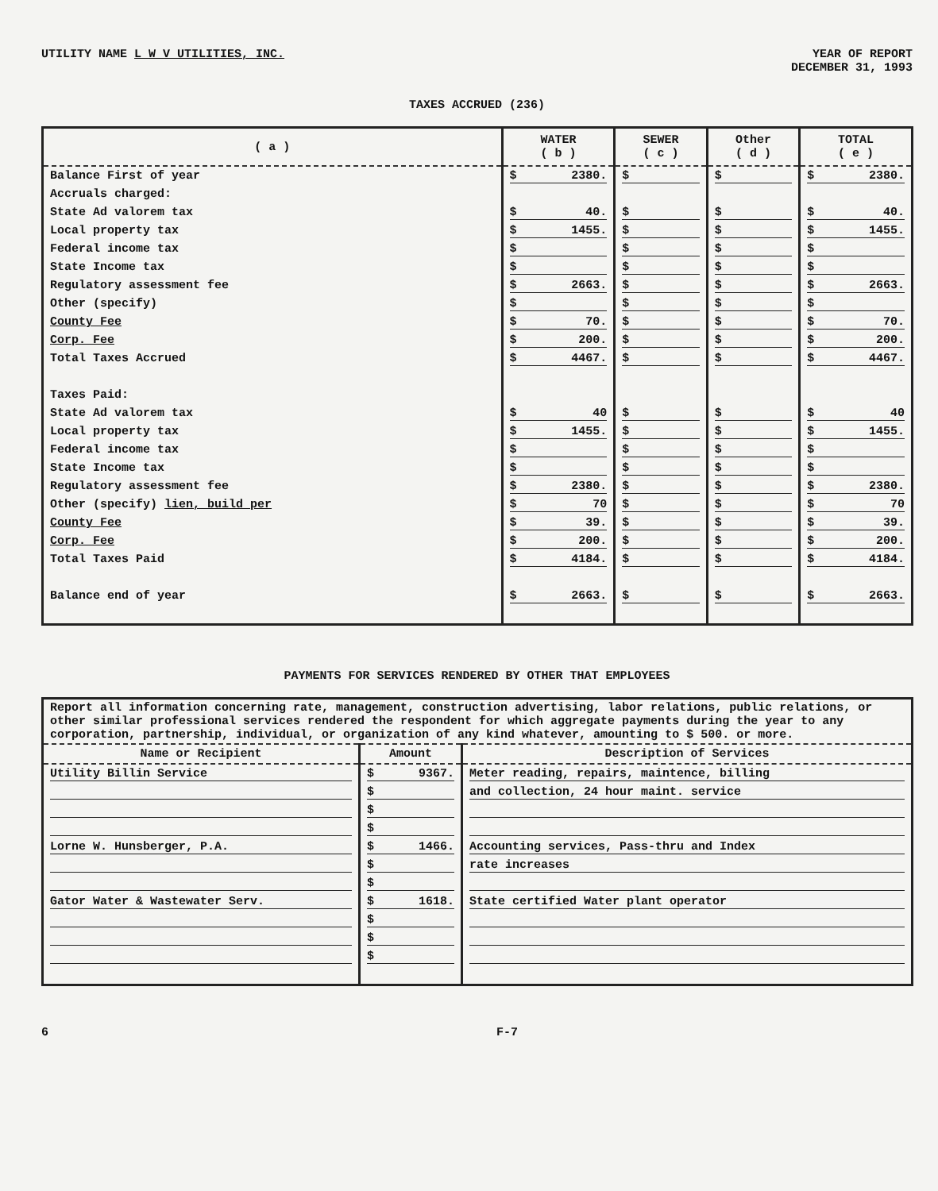UTILITY NAME L W V UTILITIES, INC.
YEAR OF REPORT
DECEMBER 31, 1993
TAXES ACCRUED (236)
| ( a ) | WATER ( b ) | SEWER ( c ) | Other ( d ) | TOTAL ( e ) |
| --- | --- | --- | --- | --- |
| Balance First of year | $ 2380. | $ | $ | $ 2380. |
| Accruals charged: | | | | |
| State Ad valorem tax | $ 40. | $ | $ | $ 40. |
| Local property tax | $ 1455. | $ | $ | $ 1455. |
| Federal income tax | $ | $ | $ | $ |
| State Income tax | $ | $ | $ | $ |
| Regulatory assessment fee | $ 2663. | $ | $ | $ 2663. |
| Other (specify) | $ | $ | $ | $ |
| County Fee | $ 70. | $ | $ | $ 70. |
| Corp. Fee | $ 200. | $ | $ | $ 200. |
| Total Taxes Accrued | $ 4467. | $ | $ | $ 4467. |
| Taxes Paid: | | | | |
| State Ad valorem tax | $ 40 | $ | $ | $ 40 |
| Local property tax | $ 1455. | $ | $ | $ 1455. |
| Federal income tax | $ | $ | $ | $ |
| State Income tax | $ | $ | $ | $ |
| Regulatory assessment fee | $ 2380. | $ | $ | $ 2380. |
| Other (specify) lien, build per | $ 70 | $ | $ | $ 70 |
| County Fee | $ 39. | $ | $ | $ 39. |
| Corp. Fee | $ 200. | $ | $ | $ 200. |
| Total Taxes Paid | $ 4184. | $ | $ | $ 4184. |
| Balance end of year | $ 2663. | $ | $ | $ 2663. |
PAYMENTS FOR SERVICES RENDERED BY OTHER THAT EMPLOYEES
| Report all information concerning rate, management, construction advertising, labor relations, public relations, or other similar professional services rendered the respondent for which aggregate payments during the year to any corporation, partnership, individual, or organization of any kind whatever, amounting to $ 500. or more. | | |
| Name or Recipient | Amount | Description of Services |
| Utility Billin Service | $ 9367. | Meter reading, repairs, maintence, billing |
| | $ | and collection, 24 hour maint. service |
| | $ | |
| | $ | |
| Lorne W. Hunsberger, P.A. | $ 1466. | Accounting services, Pass-thru and Index |
| | $ | rate increases |
| | $ | |
| Gator Water & Wastewater Serv. | $ 1618. | State certified Water plant operator |
| | $ | |
| | $ | |
| | $ | |
6 F-7